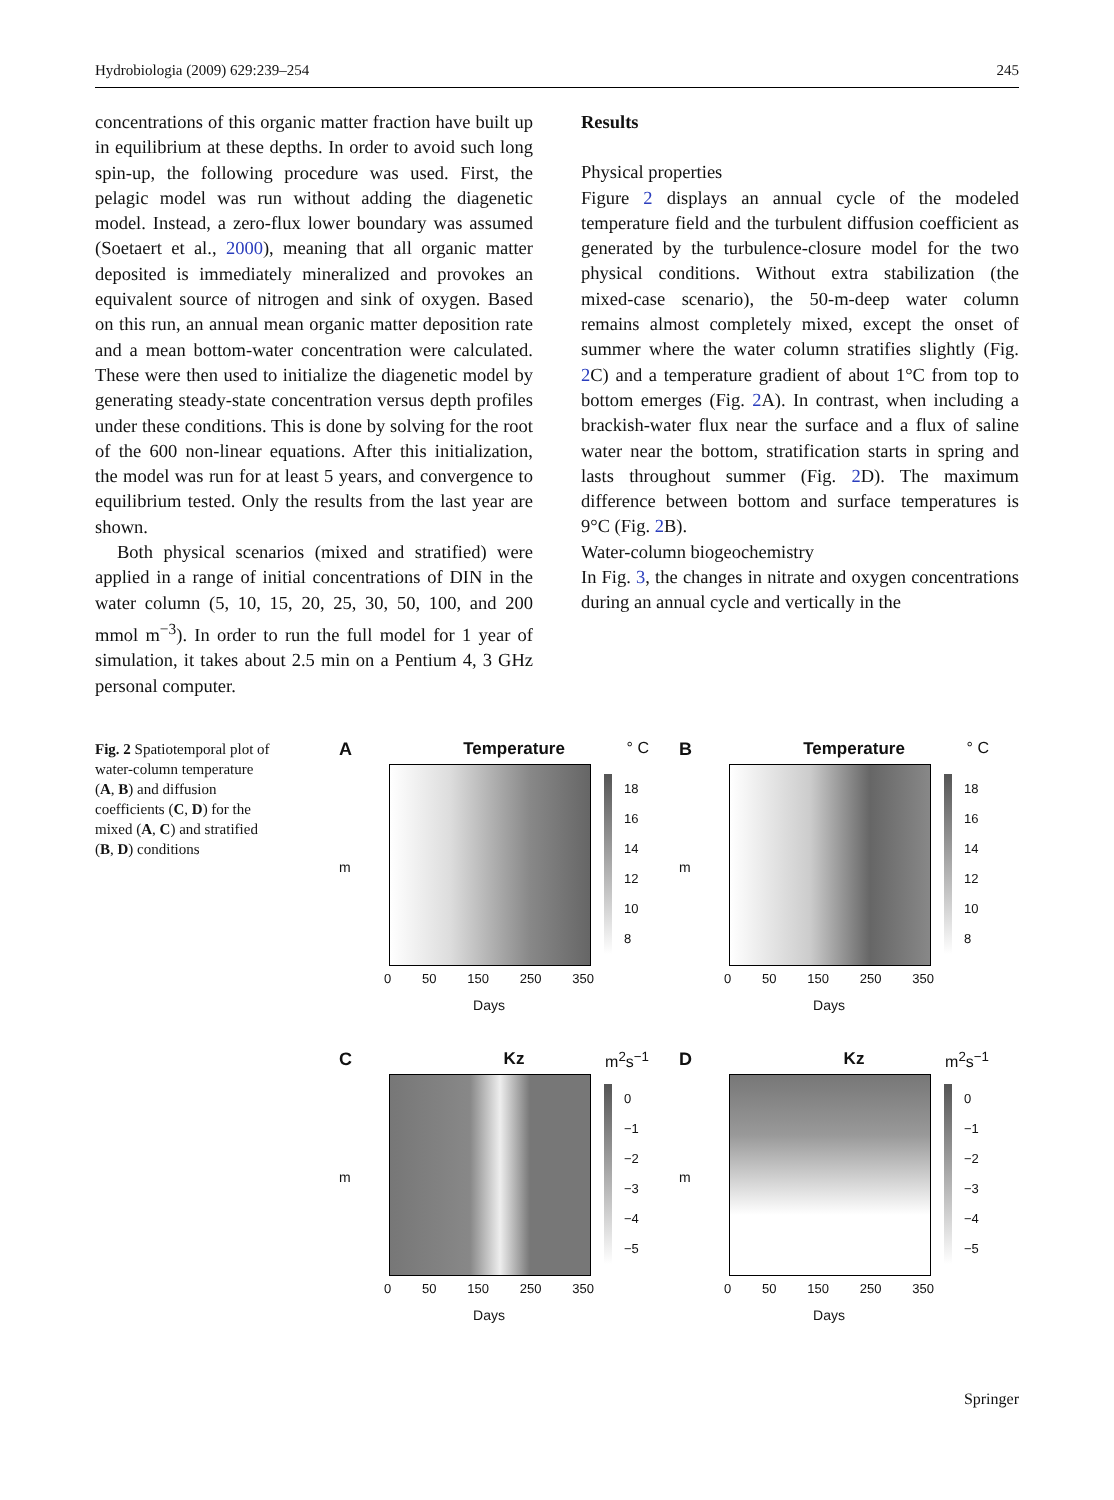Hydrobiologia (2009) 629:239–254 245
concentrations of this organic matter fraction have built up in equilibrium at these depths. In order to avoid such long spin-up, the following procedure was used. First, the pelagic model was run without adding the diagenetic model. Instead, a zero-flux lower boundary was assumed (Soetaert et al., 2000), meaning that all organic matter deposited is immediately mineralized and provokes an equivalent source of nitrogen and sink of oxygen. Based on this run, an annual mean organic matter deposition rate and a mean bottom-water concentration were calculated. These were then used to initialize the diagenetic model by generating steady-state concentration versus depth profiles under these conditions. This is done by solving for the root of the 600 non-linear equations. After this initialization, the model was run for at least 5 years, and convergence to equilibrium tested. Only the results from the last year are shown.
Both physical scenarios (mixed and stratified) were applied in a range of initial concentrations of DIN in the water column (5, 10, 15, 20, 25, 30, 50, 100, and 200 mmol m<sup>−3</sup>). In order to run the full model for 1 year of simulation, it takes about 2.5 min on a Pentium 4, 3 GHz personal computer.
Results
Physical properties
Figure 2 displays an annual cycle of the modeled temperature field and the turbulent diffusion coefficient as generated by the turbulence-closure model for the two physical conditions. Without extra stabilization (the mixed-case scenario), the 50-m-deep water column remains almost completely mixed, except the onset of summer where the water column stratifies slightly (Fig. 2 C) and a temperature gradient of about 1°C from top to bottom emerges (Fig. 2 A). In contrast, when including a brackish-water flux near the surface and a flux of saline water near the bottom, stratification starts in spring and lasts throughout summer (Fig. 2 D). The maximum difference between bottom and surface temperatures is 9°C (Fig. 2 B).
Water-column biogeochemistry
In Fig. 3, the changes in nitrate and oxygen concentrations during an annual cycle and vertically in the
Fig. 2 Spatiotemporal plot of water-column temperature (A, B) and diffusion coefficients (C, D) for the mixed (A, C) and stratified (B, D) conditions
A
Temperature
° C
18
16
14
12
10
8
m
0 50 150 250 350
Days
B
Temperature
° C
18
16
14
12
10
8
m
0 50 150 250 350
Days
C
Kz
m<sup>2</sup>s<sup>−1</sup>
0
−1
−2
−3
−4
−5
m
0 50 150 250 350
Days
D
Kz
m<sup>2</sup>s<sup>−1</sup>
0
−1
−2
−3
−4
−5
m
0 50 150 250 350
Days
Springer